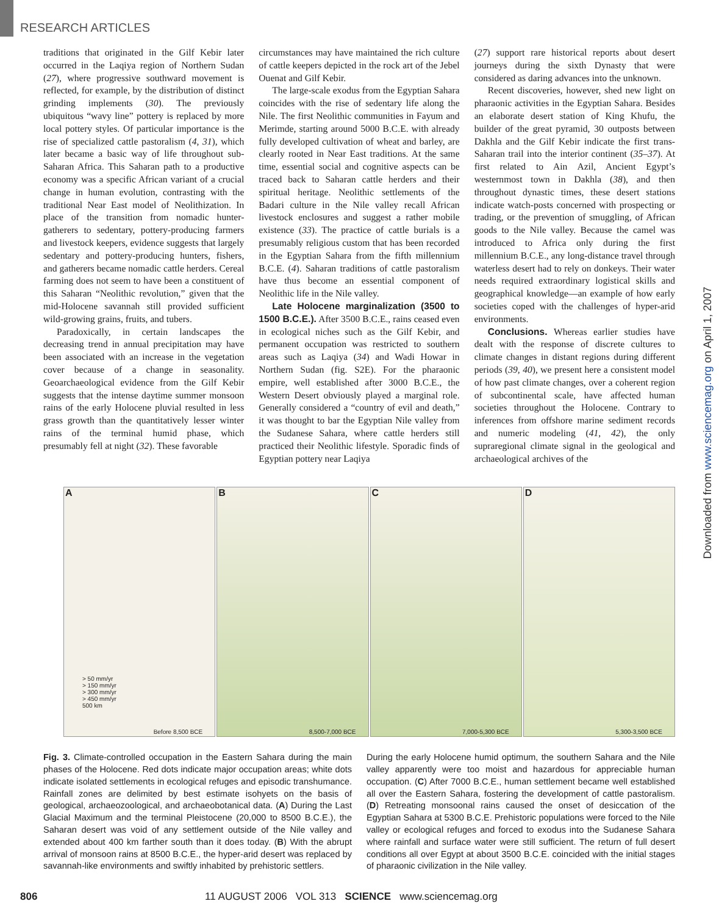RESEARCH ARTICLES
traditions that originated in the Gilf Kebir later occurred in the Laqiya region of Northern Sudan (27), where progressive southward movement is reflected, for example, by the distribution of distinct grinding implements (30). The previously ubiquitous “wavy line” pottery is replaced by more local pottery styles. Of particular importance is the rise of specialized cattle pastoralism (4, 31), which later became a basic way of life throughout sub-Saharan Africa. This Saharan path to a productive economy was a specific African variant of a crucial change in human evolution, contrasting with the traditional Near East model of Neolithization. In place of the transition from nomadic hunter-gatherers to sedentary, pottery-producing farmers and livestock keepers, evidence suggests that largely sedentary and pottery-producing hunters, fishers, and gatherers became nomadic cattle herders. Cereal farming does not seem to have been a constituent of this Saharan “Neolithic revolution,” given that the mid-Holocene savannah still provided sufficient wild-growing grains, fruits, and tubers.
Paradoxically, in certain landscapes the decreasing trend in annual precipitation may have been associated with an increase in the vegetation cover because of a change in seasonality. Geoarchaeological evidence from the Gilf Kebir suggests that the intense daytime summer monsoon rains of the early Holocene pluvial resulted in less grass growth than the quantitatively lesser winter rains of the terminal humid phase, which presumably fell at night (32). These favorable
circumstances may have maintained the rich culture of cattle keepers depicted in the rock art of the Jebel Ouenat and Gilf Kebir.
The large-scale exodus from the Egyptian Sahara coincides with the rise of sedentary life along the Nile. The first Neolithic communities in Fayum and Merimde, starting around 5000 B.C.E. with already fully developed cultivation of wheat and barley, are clearly rooted in Near East traditions. At the same time, essential social and cognitive aspects can be traced back to Saharan cattle herders and their spiritual heritage. Neolithic settlements of the Badari culture in the Nile valley recall African livestock enclosures and suggest a rather mobile existence (33). The practice of cattle burials is a presumably religious custom that has been recorded in the Egyptian Sahara from the fifth millennium B.C.E. (4). Saharan traditions of cattle pastoralism have thus become an essential component of Neolithic life in the Nile valley.
Late Holocene marginalization (3500 to 1500 B.C.E.). After 3500 B.C.E., rains ceased even in ecological niches such as the Gilf Kebir, and permanent occupation was restricted to southern areas such as Laqiya (34) and Wadi Howar in Northern Sudan (fig. S2E). For the pharaonic empire, well established after 3000 B.C.E., the Western Desert obviously played a marginal role. Generally considered a “country of evil and death,” it was thought to bar the Egyptian Nile valley from the Sudanese Sahara, where cattle herders still practiced their Neolithic lifestyle. Sporadic finds of Egyptian pottery near Laqiya
(27) support rare historical reports about desert journeys during the sixth Dynasty that were considered as daring advances into the unknown.
Recent discoveries, however, shed new light on pharaonic activities in the Egyptian Sahara. Besides an elaborate desert station of King Khufu, the builder of the great pyramid, 30 outposts between Dakhla and the Gilf Kebir indicate the first trans-Saharan trail into the interior continent (35–37). At first related to Ain Azil, Ancient Egypt’s westernmost town in Dakhla (38), and then throughout dynastic times, these desert stations indicate watch-posts concerned with prospecting or trading, or the prevention of smuggling, of African goods to the Nile valley. Because the camel was introduced to Africa only during the first millennium B.C.E., any long-distance travel through waterless desert had to rely on donkeys. Their water needs required extraordinary logistical skills and geographical knowledge—an example of how early societies coped with the challenges of hyper-arid environments.
Conclusions. Whereas earlier studies have dealt with the response of discrete cultures to climate changes in distant regions during different periods (39, 40), we present here a consistent model of how past climate changes, over a coherent region of subcontinental scale, have affected human societies throughout the Holocene. Contrary to inferences from offshore marine sediment records and numeric modeling (41, 42), the only supraregional climate signal in the geological and archaeological archives of the
Downloaded from www.sciencemag.org on April 1, 2007
A
Before 8,500 BCE
> 50 mm/yr
> 150 mm/yr
> 300 mm/yr
> 450 mm/yr
500 km
B
8,500-7,000 BCE
C
7,000-5,300 BCE
D
5,300-3,500 BCE
Fig. 3. Climate-controlled occupation in the Eastern Sahara during the main phases of the Holocene. Red dots indicate major occupation areas; white dots indicate isolated settlements in ecological refuges and episodic transhumance. Rainfall zones are delimited by best estimate isohyets on the basis of geological, archaeozoological, and archaeobotanical data. (A) During the Last Glacial Maximum and the terminal Pleistocene (20,000 to 8500 B.C.E.), the Saharan desert was void of any settlement outside of the Nile valley and extended about 400 km farther south than it does today. (B) With the abrupt arrival of monsoon rains at 8500 B.C.E., the hyper-arid desert was replaced by savannah-like environments and swiftly inhabited by prehistoric settlers.
During the early Holocene humid optimum, the southern Sahara and the Nile valley apparently were too moist and hazardous for appreciable human occupation. (C) After 7000 B.C.E., human settlement became well established all over the Eastern Sahara, fostering the development of cattle pastoralism. (D) Retreating monsoonal rains caused the onset of desiccation of the Egyptian Sahara at 5300 B.C.E. Prehistoric populations were forced to the Nile valley or ecological refuges and forced to exodus into the Sudanese Sahara where rainfall and surface water were still sufficient. The return of full desert conditions all over Egypt at about 3500 B.C.E. coincided with the initial stages of pharaonic civilization in the Nile valley.
806 11 AUGUST 2006 VOL 313 SCIENCE www.sciencemag.org